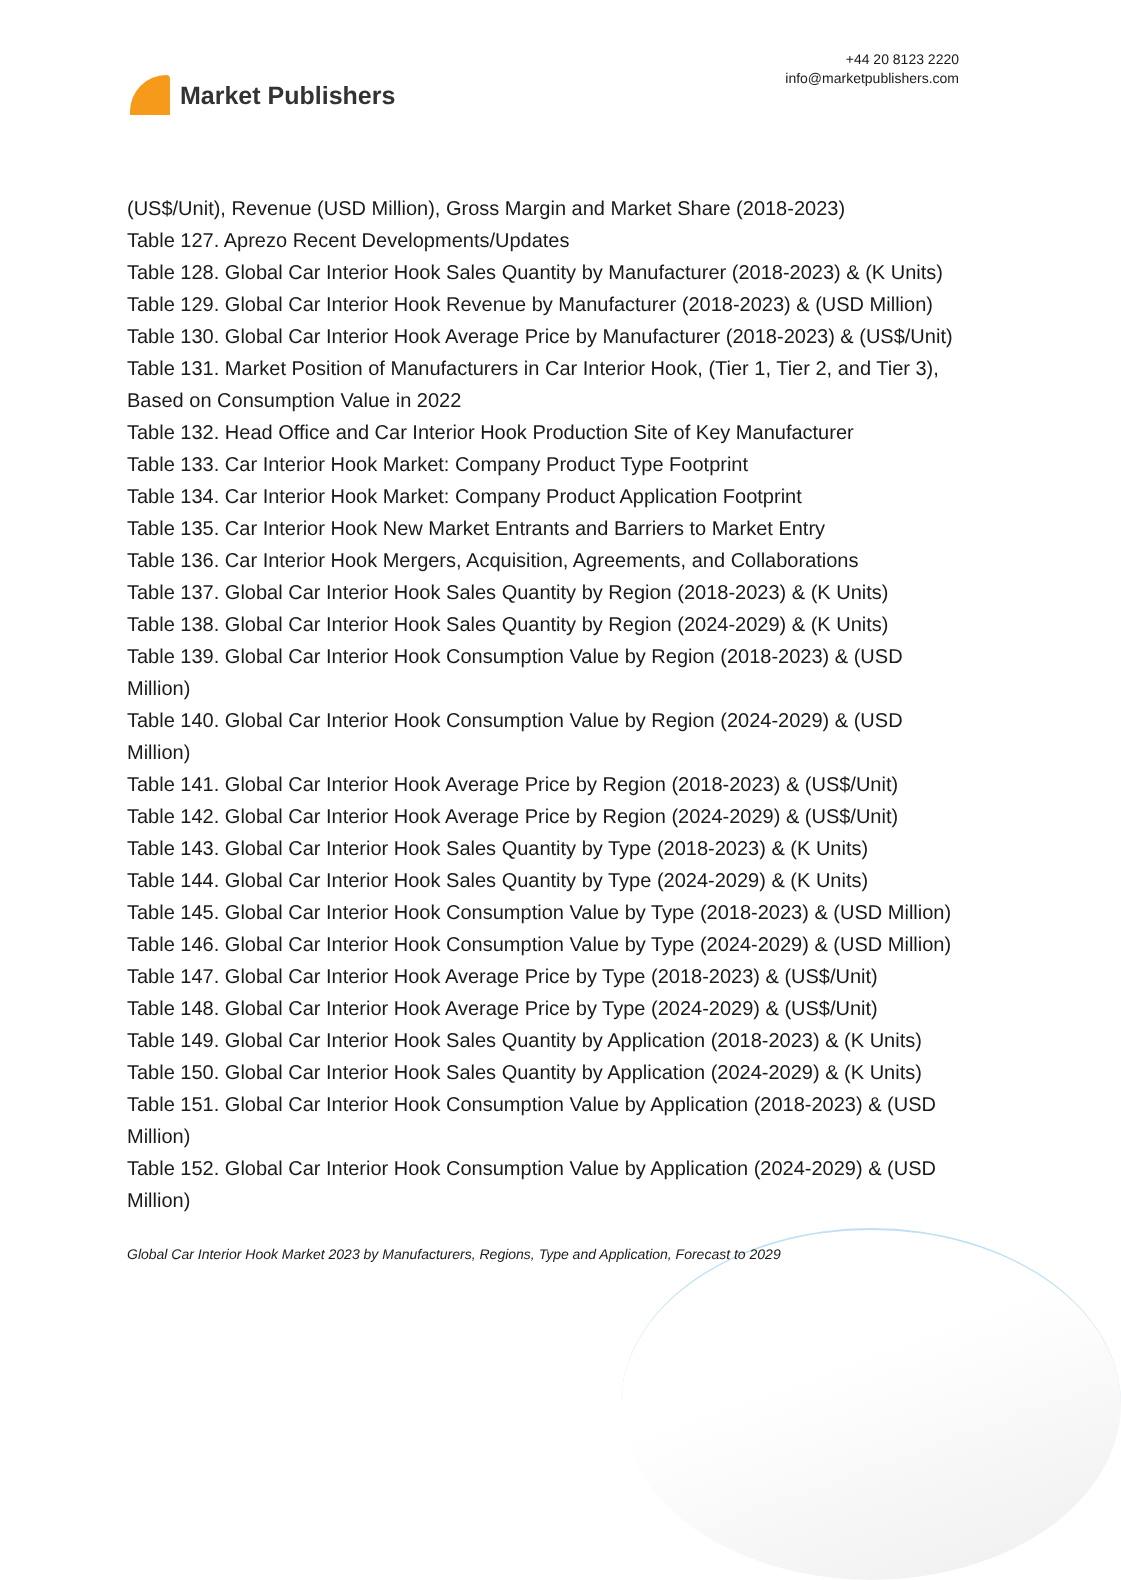Market Publishers
+44 20 8123 2220
info@marketpublishers.com
(US$/Unit), Revenue (USD Million), Gross Margin and Market Share (2018-2023)
Table 127. Aprezo Recent Developments/Updates
Table 128. Global Car Interior Hook Sales Quantity by Manufacturer (2018-2023) & (K Units)
Table 129. Global Car Interior Hook Revenue by Manufacturer (2018-2023) & (USD Million)
Table 130. Global Car Interior Hook Average Price by Manufacturer (2018-2023) & (US$/Unit)
Table 131. Market Position of Manufacturers in Car Interior Hook, (Tier 1, Tier 2, and Tier 3), Based on Consumption Value in 2022
Table 132. Head Office and Car Interior Hook Production Site of Key Manufacturer
Table 133. Car Interior Hook Market: Company Product Type Footprint
Table 134. Car Interior Hook Market: Company Product Application Footprint
Table 135. Car Interior Hook New Market Entrants and Barriers to Market Entry
Table 136. Car Interior Hook Mergers, Acquisition, Agreements, and Collaborations
Table 137. Global Car Interior Hook Sales Quantity by Region (2018-2023) & (K Units)
Table 138. Global Car Interior Hook Sales Quantity by Region (2024-2029) & (K Units)
Table 139. Global Car Interior Hook Consumption Value by Region (2018-2023) & (USD Million)
Table 140. Global Car Interior Hook Consumption Value by Region (2024-2029) & (USD Million)
Table 141. Global Car Interior Hook Average Price by Region (2018-2023) & (US$/Unit)
Table 142. Global Car Interior Hook Average Price by Region (2024-2029) & (US$/Unit)
Table 143. Global Car Interior Hook Sales Quantity by Type (2018-2023) & (K Units)
Table 144. Global Car Interior Hook Sales Quantity by Type (2024-2029) & (K Units)
Table 145. Global Car Interior Hook Consumption Value by Type (2018-2023) & (USD Million)
Table 146. Global Car Interior Hook Consumption Value by Type (2024-2029) & (USD Million)
Table 147. Global Car Interior Hook Average Price by Type (2018-2023) & (US$/Unit)
Table 148. Global Car Interior Hook Average Price by Type (2024-2029) & (US$/Unit)
Table 149. Global Car Interior Hook Sales Quantity by Application (2018-2023) & (K Units)
Table 150. Global Car Interior Hook Sales Quantity by Application (2024-2029) & (K Units)
Table 151. Global Car Interior Hook Consumption Value by Application (2018-2023) & (USD Million)
Table 152. Global Car Interior Hook Consumption Value by Application (2024-2029) & (USD Million)
Global Car Interior Hook Market 2023 by Manufacturers, Regions, Type and Application, Forecast to 2029